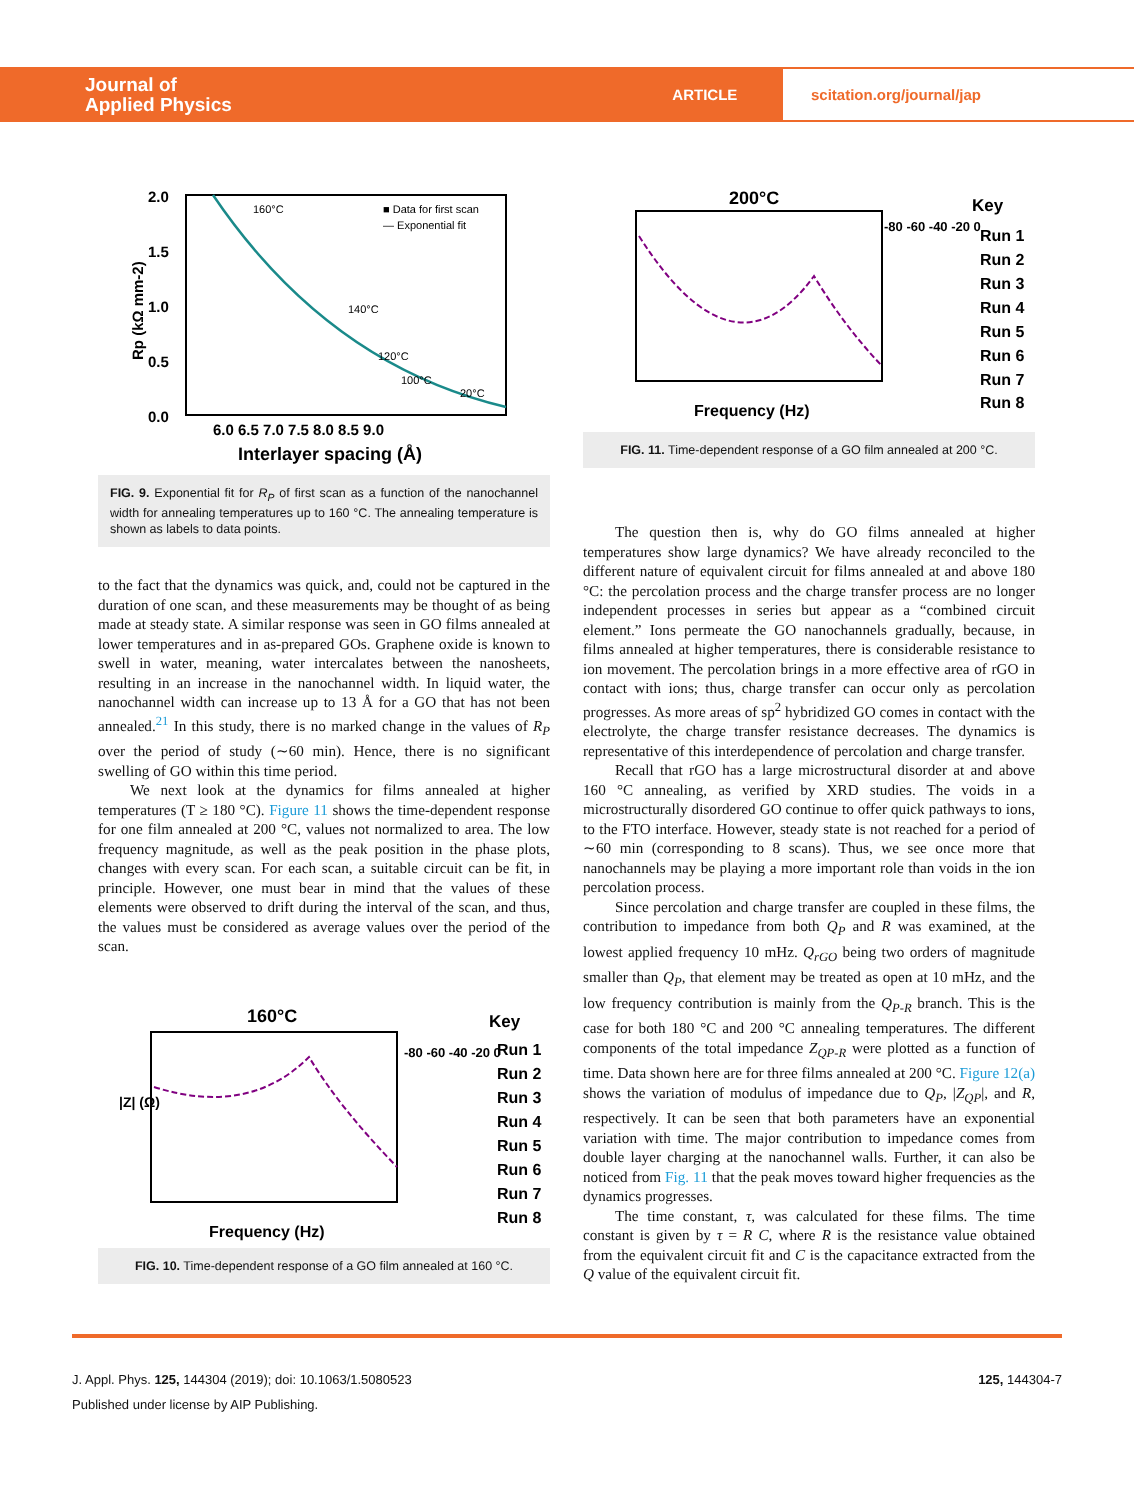Journal of
Applied Physics
ARTICLE
scitation.org/journal/jap
2.0
1.5
1.0
0.5
0.0
6.0 6.5 7.0 7.5 8.0 8.5 9.0
Interlayer spacing (Å)
160°C
140°C
120°C
100°C
20°C
■ Data for first scan
— Exponential fit
Rp (kΩ mm-2)
FIG. 9. Exponential fit for R<sub>P</sub> of first scan as a function of the nanochannel width for annealing temperatures up to 160 °C. The annealing temperature is shown as labels to data points.
to the fact that the dynamics was quick, and, could not be captured in the duration of one scan, and these measurements may be thought of as being made at steady state. A similar response was seen in GO films annealed at lower temperatures and in as-prepared GOs. Graphene oxide is known to swell in water, meaning, water intercalates between the nanosheets, resulting in an increase in the nanochannel width. In liquid water, the nanochannel width can increase up to 13 Å for a GO that has not been annealed.<sup>21</sup> In this study, there is no marked change in the values of R<sub>P</sub> over the period of study (∼60 min). Hence, there is no significant swelling of GO within this time period.
We next look at the dynamics for films annealed at higher temperatures (T ≥ 180 °C). Figure 11 shows the time-dependent response for one film annealed at 200 °C, values not normalized to area. The low frequency magnitude, as well as the peak position in the phase plots, changes with every scan. For each scan, a suitable circuit can be fit, in principle. However, one must bear in mind that the values of these elements were observed to drift during the interval of the scan, and thus, the values must be considered as average values over the period of the scan.
160°C
Frequency (Hz)
|Z| (Ω)
-80 -60 -40 -20 0
Key
Run 1
Run 2
Run 3
Run 4
Run 5
Run 6
Run 7
Run 8
FIG. 10. Time-dependent response of a GO film annealed at 160 °C.
200°C
Frequency (Hz)
-80 -60 -40 -20 0
Key
Run 1
Run 2
Run 3
Run 4
Run 5
Run 6
Run 7
Run 8
FIG. 11. Time-dependent response of a GO film annealed at 200 °C.
The question then is, why do GO films annealed at higher temperatures show large dynamics? We have already reconciled to the different nature of equivalent circuit for films annealed at and above 180 °C: the percolation process and the charge transfer process are no longer independent processes in series but appear as a “combined circuit element.” Ions permeate the GO nanochannels gradually, because, in films annealed at higher temperatures, there is considerable resistance to ion movement. The percolation brings in a more effective area of rGO in contact with ions; thus, charge transfer can occur only as percolation progresses. As more areas of sp<sup>2</sup> hybridized GO comes in contact with the electrolyte, the charge transfer resistance decreases. The dynamics is representative of this interdependence of percolation and charge transfer.
Recall that rGO has a large microstructural disorder at and above 160 °C annealing, as verified by XRD studies. The voids in a microstructurally disordered GO continue to offer quick pathways to ions, to the FTO interface. However, steady state is not reached for a period of ∼60 min (corresponding to 8 scans). Thus, we see once more that nanochannels may be playing a more important role than voids in the ion percolation process.
Since percolation and charge transfer are coupled in these films, the contribution to impedance from both Q<sub>P</sub> and R was examined, at the lowest applied frequency 10 mHz. Q<sub>rGO</sub> being two orders of magnitude smaller than Q<sub>P</sub>, that element may be treated as open at 10 mHz, and the low frequency contribution is mainly from the Q<sub>P-R</sub> branch. This is the case for both 180 °C and 200 °C annealing temperatures. The different components of the total impedance Z<sub>QP-R</sub> were plotted as a function of time. Data shown here are for three films annealed at 200 °C. Figure 12(a) shows the variation of modulus of impedance due to Q<sub>P</sub>, |Z<sub>QP</sub>|, and R, respectively. It can be seen that both parameters have an exponential variation with time. The major contribution to impedance comes from double layer charging at the nanochannel walls. Further, it can also be noticed from Fig. 11 that the peak moves toward higher frequencies as the dynamics progresses.
The time constant, τ, was calculated for these films. The time constant is given by τ = R C, where R is the resistance value obtained from the equivalent circuit fit and C is the capacitance extracted from the Q value of the equivalent circuit fit.
J. Appl. Phys. 125, 144304 (2019); doi: 10.1063/1.5080523 125, 144304-7
Published under license by AIP Publishing.